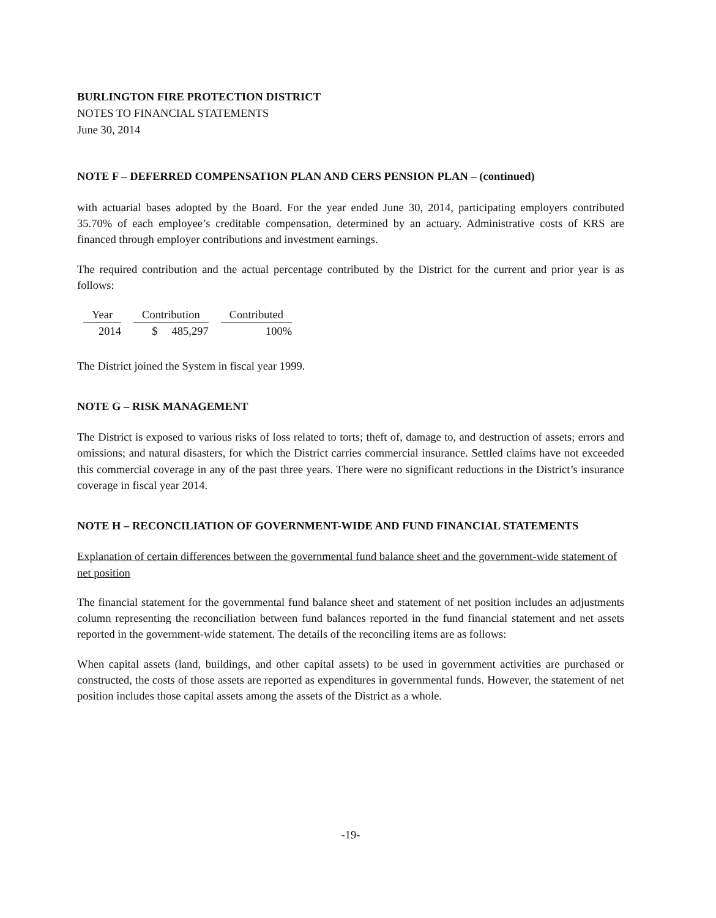BURLINGTON FIRE PROTECTION DISTRICT
NOTES TO FINANCIAL STATEMENTS
June 30, 2014
NOTE F – DEFERRED COMPENSATION PLAN AND CERS PENSION PLAN – (continued)
with actuarial bases adopted by the Board. For the year ended June 30, 2014, participating employers contributed 35.70% of each employee’s creditable compensation, determined by an actuary. Administrative costs of KRS are financed through employer contributions and investment earnings.
The required contribution and the actual percentage contributed by the District for the current and prior year is as follows:
| Year | Contribution | Contributed |
| --- | --- | --- |
| 2014 | $ 485,297 | 100% |
The District joined the System in fiscal year 1999.
NOTE G – RISK MANAGEMENT
The District is exposed to various risks of loss related to torts; theft of, damage to, and destruction of assets; errors and omissions; and natural disasters, for which the District carries commercial insurance. Settled claims have not exceeded this commercial coverage in any of the past three years. There were no significant reductions in the District’s insurance coverage in fiscal year 2014.
NOTE H – RECONCILIATION OF GOVERNMENT-WIDE AND FUND FINANCIAL STATEMENTS
Explanation of certain differences between the governmental fund balance sheet and the government-wide statement of net position
The financial statement for the governmental fund balance sheet and statement of net position includes an adjustments column representing the reconciliation between fund balances reported in the fund financial statement and net assets reported in the government-wide statement. The details of the reconciling items are as follows:
When capital assets (land, buildings, and other capital assets) to be used in government activities are purchased or constructed, the costs of those assets are reported as expenditures in governmental funds. However, the statement of net position includes those capital assets among the assets of the District as a whole.
-19-